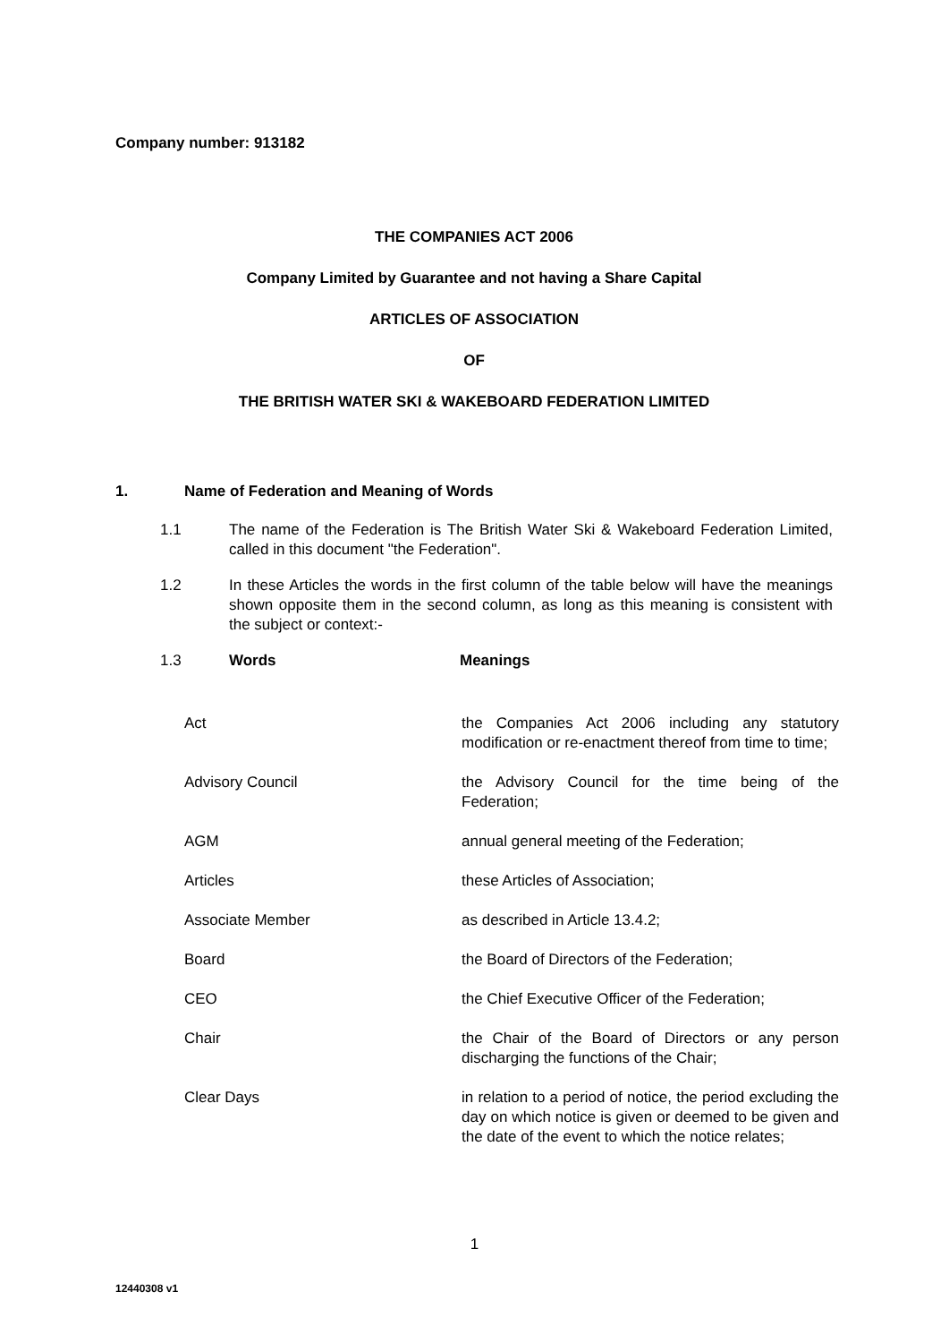Company number: 913182
THE COMPANIES ACT 2006
Company Limited by Guarantee and not having a Share Capital
ARTICLES OF ASSOCIATION
OF
THE BRITISH WATER SKI & WAKEBOARD FEDERATION LIMITED
1. Name of Federation and Meaning of Words
1.1 The name of the Federation is The British Water Ski & Wakeboard Federation Limited, called in this document "the Federation".
1.2 In these Articles the words in the first column of the table below will have the meanings shown opposite them in the second column, as long as this meaning is consistent with the subject or context:-
1.3 Words Meanings
| Act | the Companies Act 2006 including any statutory modification or re-enactment thereof from time to time; |
| Advisory Council | the Advisory Council for the time being of the Federation; |
| AGM | annual general meeting of the Federation; |
| Articles | these Articles of Association; |
| Associate Member | as described in Article 13.4.2; |
| Board | the Board of Directors of the Federation; |
| CEO | the Chief Executive Officer of the Federation; |
| Chair | the Chair of the Board of Directors or any person discharging the functions of the Chair; |
| Clear Days | in relation to a period of notice, the period excluding the day on which notice is given or deemed to be given and the date of the event to which the notice relates; |
1
12440308 v1